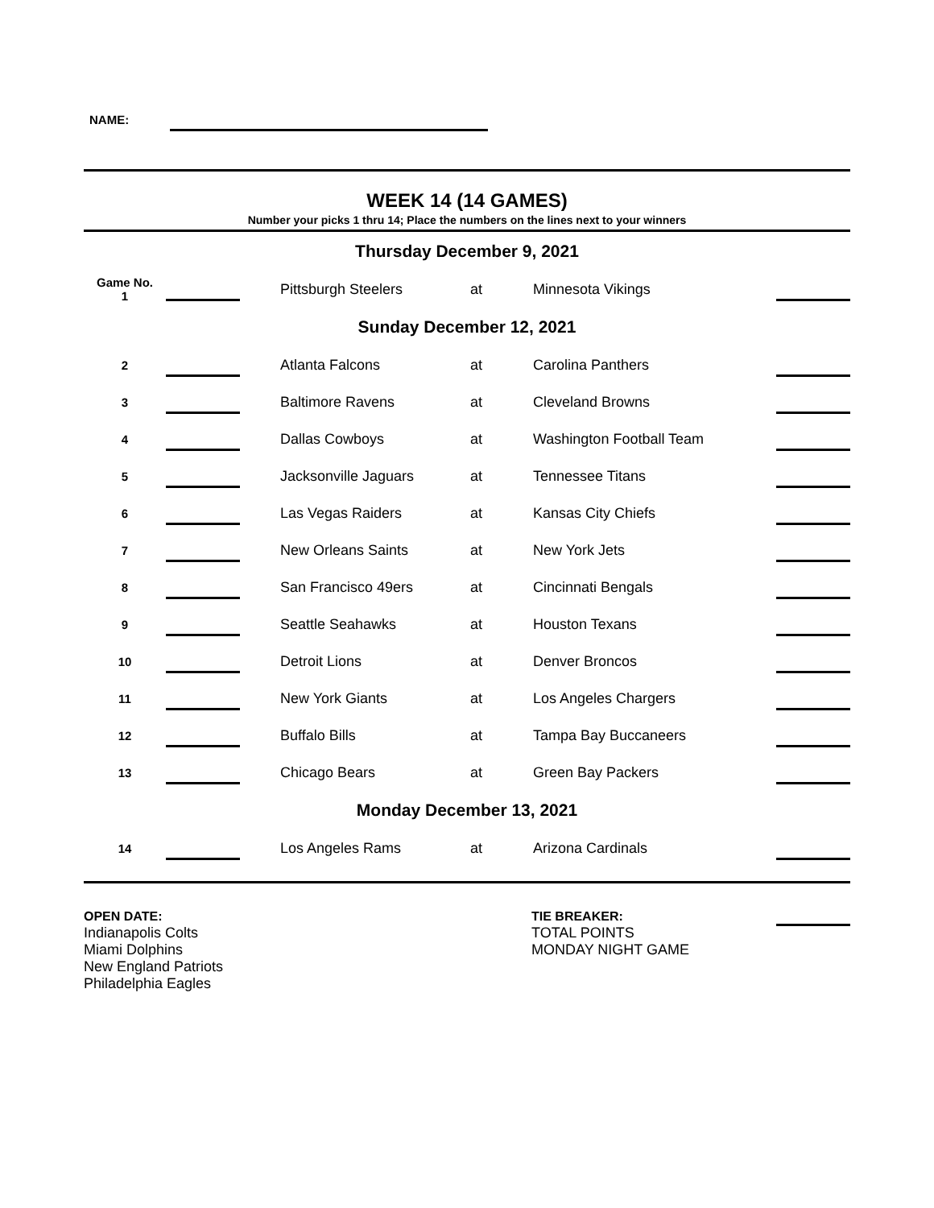NAME:
WEEK 14 (14 GAMES)
Number your picks 1 thru 14; Place the numbers on the lines next to your winners
| Thursday December 9, 2021 | | | | | | |
| Game No. 1 | | | Pittsburgh Steelers | at | Minnesota Vikings | |
| Sunday December 12, 2021 | | | | | | |
| 2 | | | Atlanta Falcons | at | Carolina Panthers | |
| 3 | | | Baltimore Ravens | at | Cleveland Browns | |
| 4 | | | Dallas Cowboys | at | Washington Football Team | |
| 5 | | | Jacksonville Jaguars | at | Tennessee Titans | |
| 6 | | | Las Vegas Raiders | at | Kansas City Chiefs | |
| 7 | | | New Orleans Saints | at | New York Jets | |
| 8 | | | San Francisco 49ers | at | Cincinnati Bengals | |
| 9 | | | Seattle Seahawks | at | Houston Texans | |
| 10 | | | Detroit Lions | at | Denver Broncos | |
| 11 | | | New York Giants | at | Los Angeles Chargers | |
| 12 | | | Buffalo Bills | at | Tampa Bay Buccaneers | |
| 13 | | | Chicago Bears | at | Green Bay Packers | |
| Monday December 13, 2021 | | | | | | |
| 14 | | | Los Angeles Rams | at | Arizona Cardinals | |
OPEN DATE:
Indianapolis Colts
Miami Dolphins
New England Patriots
Philadelphia Eagles
TIE BREAKER:
TOTAL POINTS
MONDAY NIGHT GAME